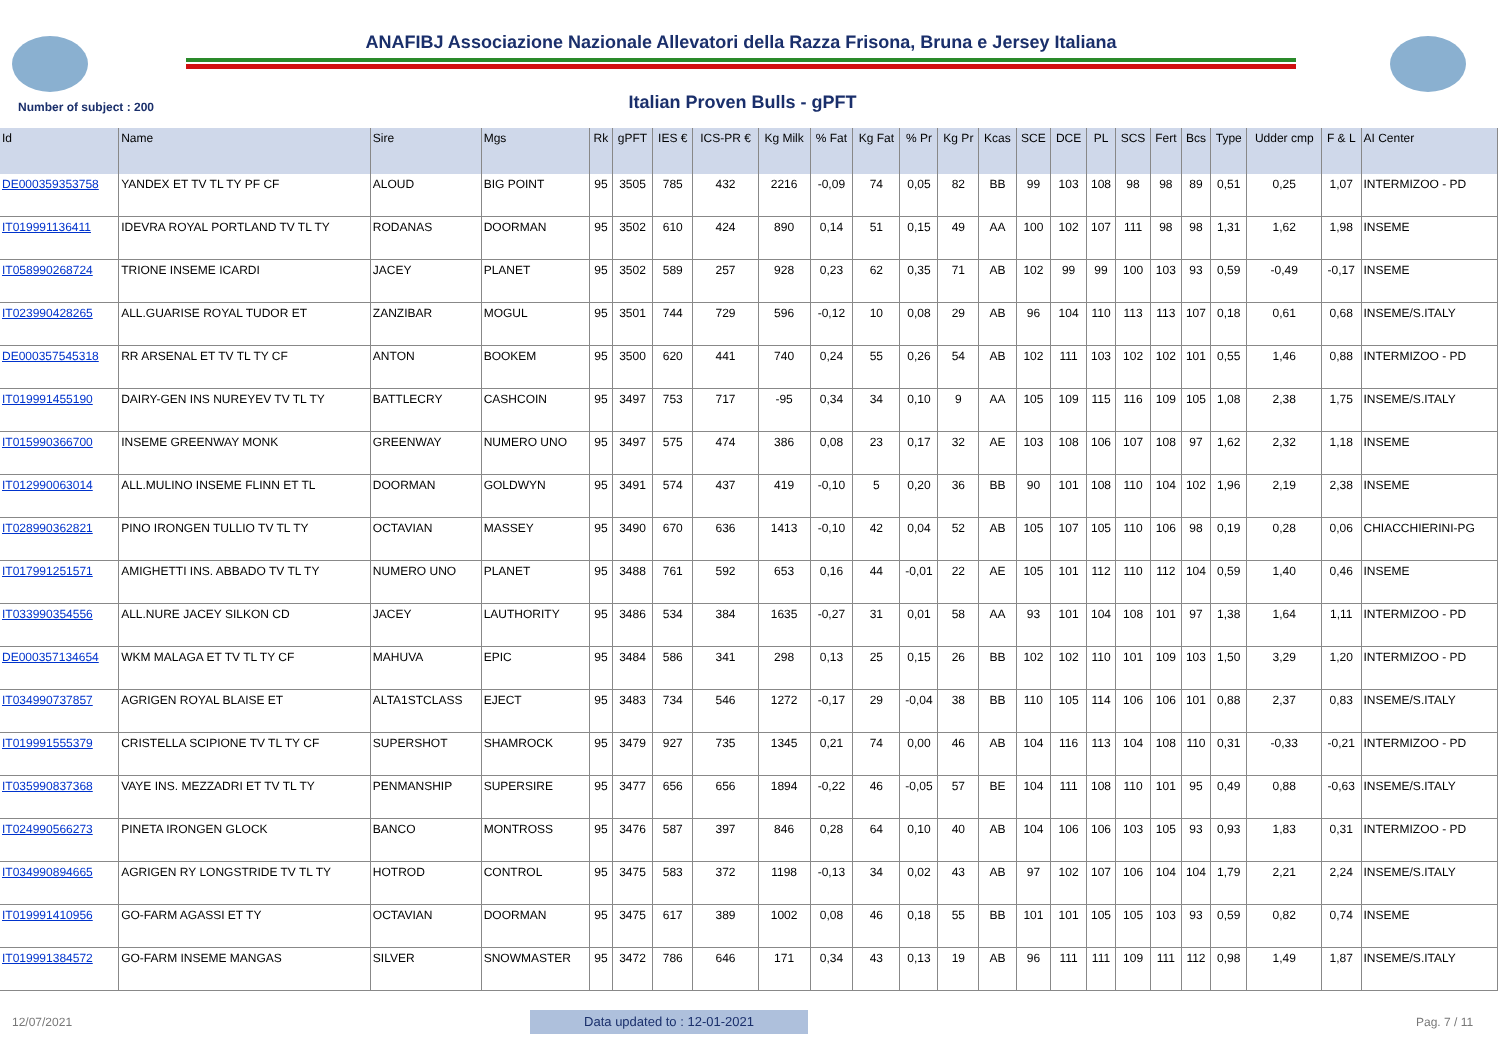ANAFIBJ Associazione Nazionale Allevatori della Razza Frisona, Bruna e Jersey Italiana
Number of subject : 200
Italian Proven Bulls - gPFT
| Id | Name | Sire | Mgs | Rk | gPFT | IES € | ICS-PR € | Kg Milk | % Fat | Kg Fat | % Pr | Kg Pr | Kcas | SCE | DCE | PL | SCS | Fert | Bcs | Type | Udder cmp | F & L | AI Center |
| --- | --- | --- | --- | --- | --- | --- | --- | --- | --- | --- | --- | --- | --- | --- | --- | --- | --- | --- | --- | --- | --- | --- | --- |
| DE000359353758 | YANDEX ET TV TL TY PF CF | ALOUD | BIG POINT | 95 | 3505 | 785 | 432 | 2216 | -0,09 | 74 | 0,05 | 82 | BB | 99 | 103 | 108 | 98 | 98 | 89 | 0,51 | 0,25 | 1,07 | INTERMIZOO - PD |
| IT019991136411 | IDEVRA ROYAL PORTLAND TV TL TY | RODANAS | DOORMAN | 95 | 3502 | 610 | 424 | 890 | 0,14 | 51 | 0,15 | 49 | AA | 100 | 102 | 107 | 111 | 98 | 98 | 1,31 | 1,62 | 1,98 | INSEME |
| IT058990268724 | TRIONE INSEME ICARDI | JACEY | PLANET | 95 | 3502 | 589 | 257 | 928 | 0,23 | 62 | 0,35 | 71 | AB | 102 | 99 | 99 | 100 | 103 | 93 | 0,59 | -0,49 | -0,17 | INSEME |
| IT023990428265 | ALL.GUARISE ROYAL TUDOR ET | ZANZIBAR | MOGUL | 95 | 3501 | 744 | 729 | 596 | -0,12 | 10 | 0,08 | 29 | AB | 96 | 104 | 110 | 113 | 113 | 107 | 0,18 | 0,61 | 0,68 | INSEME/S.ITALY |
| DE000357545318 | RR ARSENAL ET TV TL TY CF | ANTON | BOOKEM | 95 | 3500 | 620 | 441 | 740 | 0,24 | 55 | 0,26 | 54 | AB | 102 | 111 | 103 | 102 | 102 | 101 | 0,55 | 1,46 | 0,88 | INTERMIZOO - PD |
| IT019991455190 | DAIRY-GEN INS NUREYEV TV TL TY | BATTLECRY | CASHCOIN | 95 | 3497 | 753 | 717 | -95 | 0,34 | 34 | 0,10 | 9 | AA | 105 | 109 | 115 | 116 | 109 | 105 | 1,08 | 2,38 | 1,75 | INSEME/S.ITALY |
| IT015990366700 | INSEME GREENWAY MONK | GREENWAY | NUMERO UNO | 95 | 3497 | 575 | 474 | 386 | 0,08 | 23 | 0,17 | 32 | AE | 103 | 108 | 106 | 107 | 108 | 97 | 1,62 | 2,32 | 1,18 | INSEME |
| IT012990063014 | ALL.MULINO INSEME FLINN ET TL | DOORMAN | GOLDWYN | 95 | 3491 | 574 | 437 | 419 | -0,10 | 5 | 0,20 | 36 | BB | 90 | 101 | 108 | 110 | 104 | 102 | 1,96 | 2,19 | 2,38 | INSEME |
| IT028990362821 | PINO IRONGEN TULLIO TV TL TY | OCTAVIAN | MASSEY | 95 | 3490 | 670 | 636 | 1413 | -0,10 | 42 | 0,04 | 52 | AB | 105 | 107 | 105 | 110 | 106 | 98 | 0,19 | 0,28 | 0,06 | CHIACCHIERINI-PG |
| IT017991251571 | AMIGHETTI INS. ABBADO TV TL TY | NUMERO UNO | PLANET | 95 | 3488 | 761 | 592 | 653 | 0,16 | 44 | -0,01 | 22 | AE | 105 | 101 | 112 | 110 | 112 | 104 | 0,59 | 1,40 | 0,46 | INSEME |
| IT033990354556 | ALL.NURE JACEY SILKON CD | JACEY | LAUTHORITY | 95 | 3486 | 534 | 384 | 1635 | -0,27 | 31 | 0,01 | 58 | AA | 93 | 101 | 104 | 108 | 101 | 97 | 1,38 | 1,64 | 1,11 | INTERMIZOO - PD |
| DE000357134654 | WKM MALAGA ET TV TL TY CF | MAHUVA | EPIC | 95 | 3484 | 586 | 341 | 298 | 0,13 | 25 | 0,15 | 26 | BB | 102 | 102 | 110 | 101 | 109 | 103 | 1,50 | 3,29 | 1,20 | INTERMIZOO - PD |
| IT034990737857 | AGRIGEN ROYAL BLAISE ET | ALTA1STCLASS | EJECT | 95 | 3483 | 734 | 546 | 1272 | -0,17 | 29 | -0,04 | 38 | BB | 110 | 105 | 114 | 106 | 106 | 101 | 0,88 | 2,37 | 0,83 | INSEME/S.ITALY |
| IT019991555379 | CRISTELLA SCIPIONE TV TL TY CF | SUPERSHOT | SHAMROCK | 95 | 3479 | 927 | 735 | 1345 | 0,21 | 74 | 0,00 | 46 | AB | 104 | 116 | 113 | 104 | 108 | 110 | 0,31 | -0,33 | -0,21 | INTERMIZOO - PD |
| IT035990837368 | VAYE INS. MEZZADRI ET TV TL TY | PENMANSHIP | SUPERSIRE | 95 | 3477 | 656 | 656 | 1894 | -0,22 | 46 | -0,05 | 57 | BE | 104 | 111 | 108 | 110 | 101 | 95 | 0,49 | 0,88 | -0,63 | INSEME/S.ITALY |
| IT024990566273 | PINETA IRONGEN GLOCK | BANCO | MONTROSS | 95 | 3476 | 587 | 397 | 846 | 0,28 | 64 | 0,10 | 40 | AB | 104 | 106 | 106 | 103 | 105 | 93 | 0,93 | 1,83 | 0,31 | INTERMIZOO - PD |
| IT034990894665 | AGRIGEN RY LONGSTRIDE TV TL TY | HOTROD | CONTROL | 95 | 3475 | 583 | 372 | 1198 | -0,13 | 34 | 0,02 | 43 | AB | 97 | 102 | 107 | 106 | 104 | 104 | 1,79 | 2,21 | 2,24 | INSEME/S.ITALY |
| IT019991410956 | GO-FARM AGASSI ET TY | OCTAVIAN | DOORMAN | 95 | 3475 | 617 | 389 | 1002 | 0,08 | 46 | 0,18 | 55 | BB | 101 | 101 | 105 | 105 | 103 | 93 | 0,59 | 0,82 | 0,74 | INSEME |
| IT019991384572 | GO-FARM INSEME MANGAS | SILVER | SNOWMASTER | 95 | 3472 | 786 | 646 | 171 | 0,34 | 43 | 0,13 | 19 | AB | 96 | 111 | 111 | 109 | 111 | 112 | 0,98 | 1,49 | 1,87 | INSEME/S.ITALY |
12/07/2021 Data updated to : 12-01-2021 Pag. 7 / 11